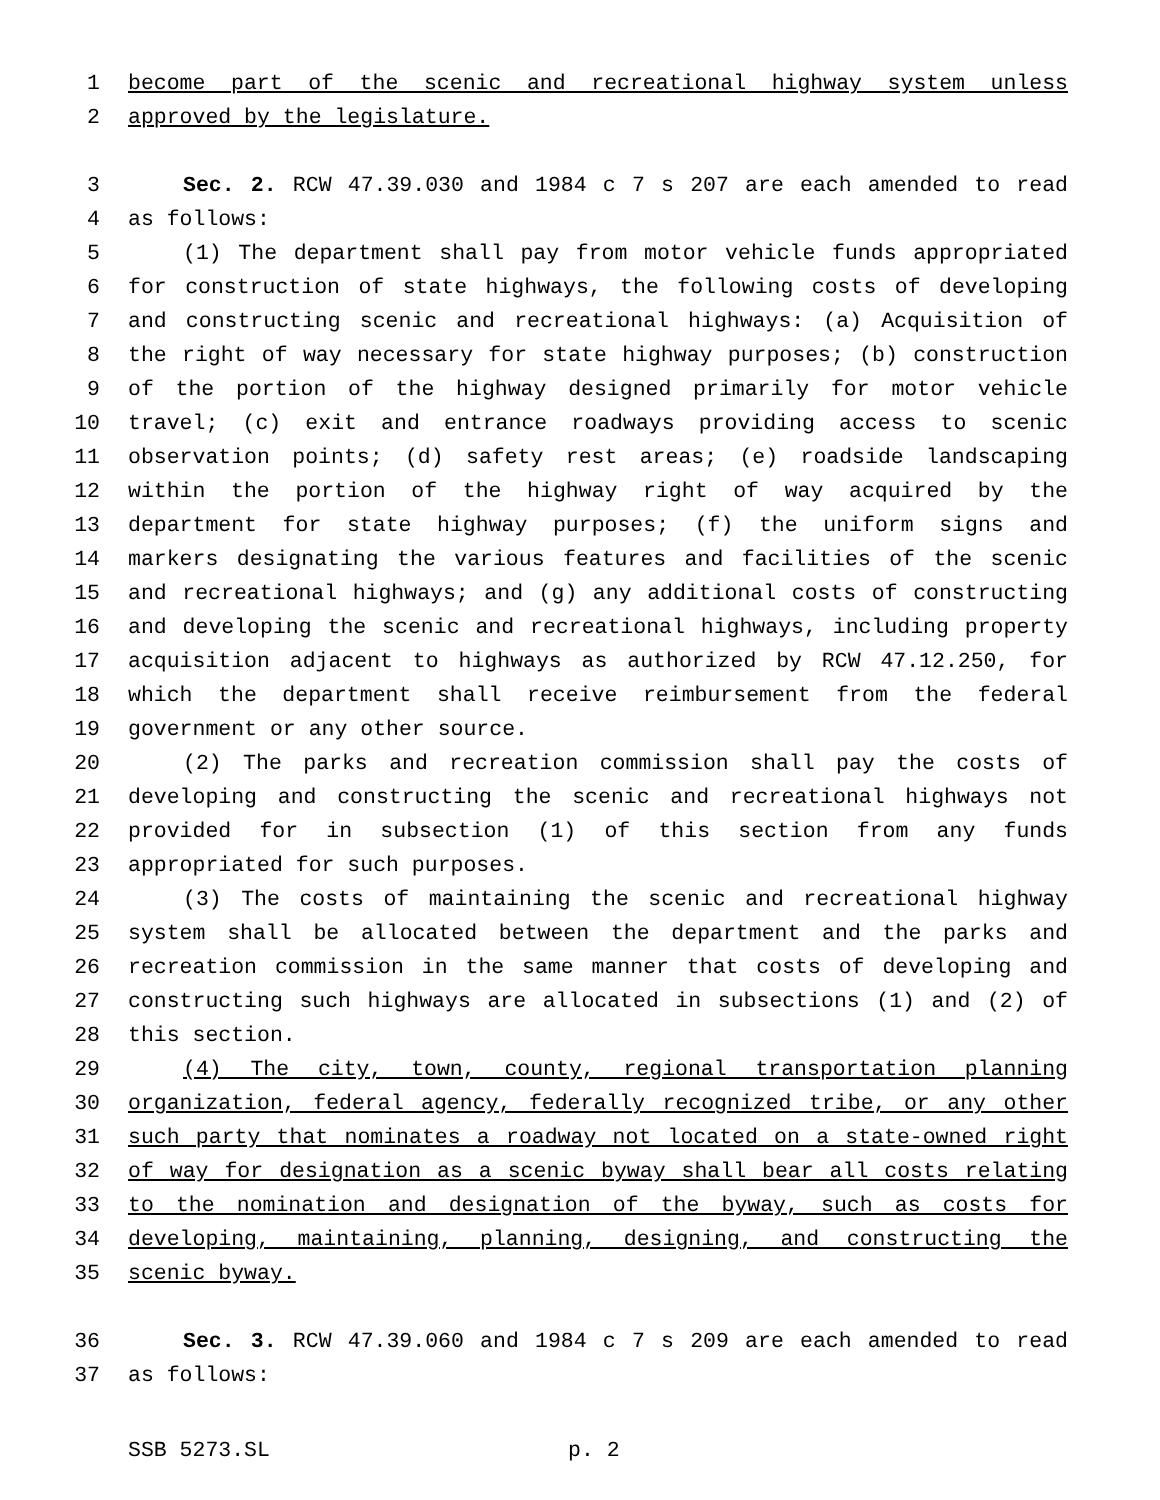1 become part of the scenic and recreational highway system unless
2 approved by the legislature.
3 Sec. 2. RCW 47.39.030 and 1984 c 7 s 207 are each amended to read
4 as follows:
5 (1) The department shall pay from motor vehicle funds appropriated
6 for construction of state highways, the following costs of developing
7 and constructing scenic and recreational highways: (a) Acquisition of
8 the right of way necessary for state highway purposes; (b) construction
9 of the portion of the highway designed primarily for motor vehicle
10 travel; (c) exit and entrance roadways providing access to scenic
11 observation points; (d) safety rest areas; (e) roadside landscaping
12 within the portion of the highway right of way acquired by the
13 department for state highway purposes; (f) the uniform signs and
14 markers designating the various features and facilities of the scenic
15 and recreational highways; and (g) any additional costs of constructing
16 and developing the scenic and recreational highways, including property
17 acquisition adjacent to highways as authorized by RCW 47.12.250, for
18 which the department shall receive reimbursement from the federal
19 government or any other source.
20 (2) The parks and recreation commission shall pay the costs of
21 developing and constructing the scenic and recreational highways not
22 provided for in subsection (1) of this section from any funds
23 appropriated for such purposes.
24 (3) The costs of maintaining the scenic and recreational highway
25 system shall be allocated between the department and the parks and
26 recreation commission in the same manner that costs of developing and
27 constructing such highways are allocated in subsections (1) and (2) of
28 this section.
29 (4) The city, town, county, regional transportation planning
30 organization, federal agency, federally recognized tribe, or any other
31 such party that nominates a roadway not located on a state-owned right
32 of way for designation as a scenic byway shall bear all costs relating
33 to the nomination and designation of the byway, such as costs for
34 developing, maintaining, planning, designing, and constructing the
35 scenic byway.
36 Sec. 3. RCW 47.39.060 and 1984 c 7 s 209 are each amended to read
37 as follows:
SSB 5273.SL p. 2